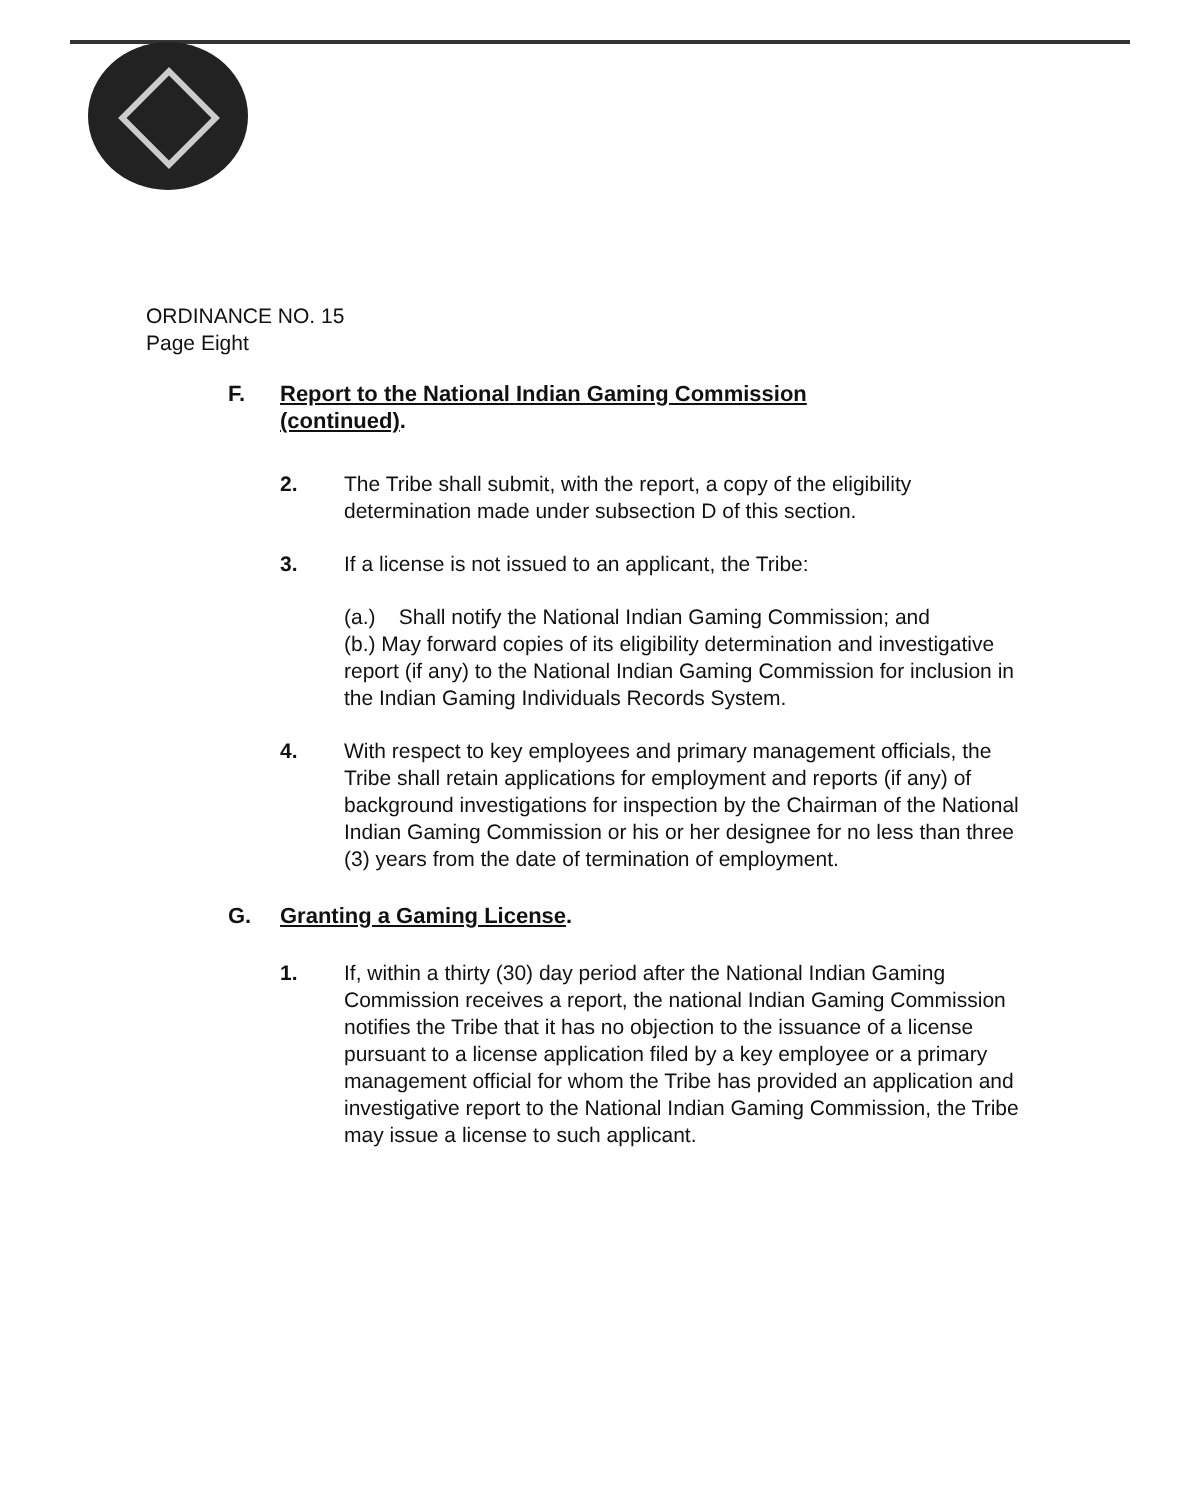ORDINANCE NO. 15
Page Eight
F. Report to the National Indian Gaming Commission
(continued).
2. The Tribe shall submit, with the report, a copy of the eligibility determination made under subsection D of this section.
3. If a license is not issued to an applicant, the Tribe:
(a.) Shall notify the National Indian Gaming Commission; and
(b.) May forward copies of its eligibility determination and investigative report (if any) to the National Indian Gaming Commission for inclusion in the Indian Gaming Individuals Records System.
4. With respect to key employees and primary management officials, the Tribe shall retain applications for employment and reports (if any) of background investigations for inspection by the Chairman of the National Indian Gaming Commission or his or her designee for no less than three (3) years from the date of termination of employment.
G. Granting a Gaming License.
1. If, within a thirty (30) day period after the National Indian Gaming Commission receives a report, the national Indian Gaming Commission notifies the Tribe that it has no objection to the issuance of a license pursuant to a license application filed by a key employee or a primary management official for whom the Tribe has provided an application and investigative report to the National Indian Gaming Commission, the Tribe may issue a license to such applicant.